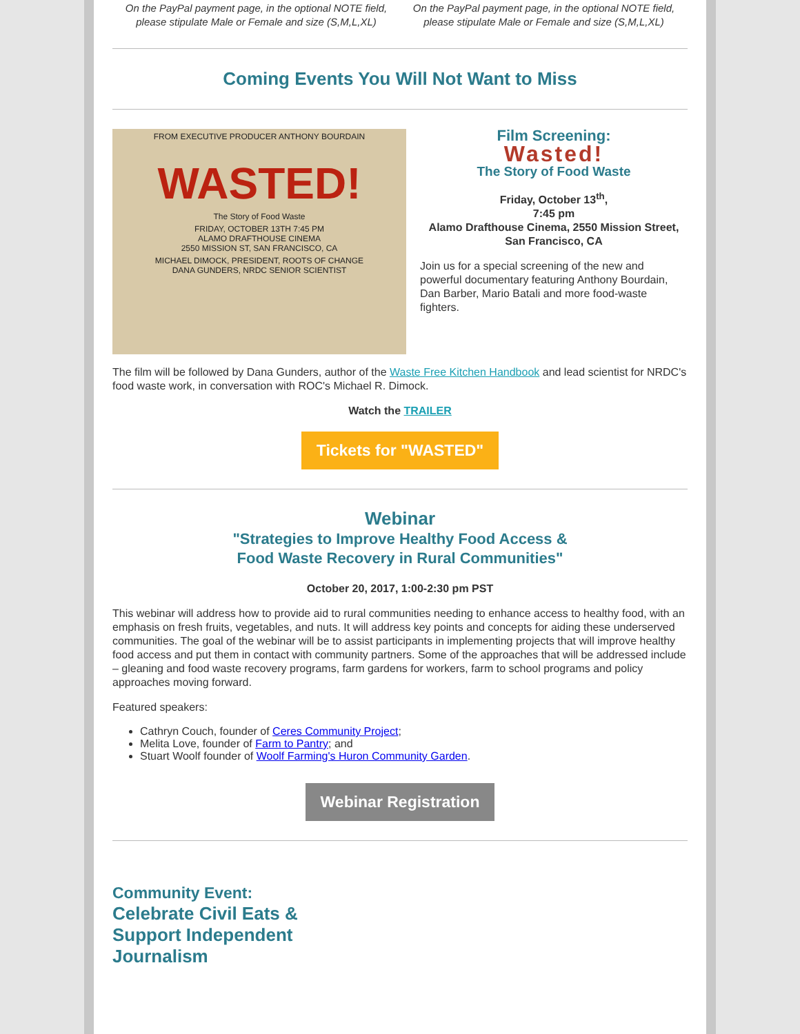On the PayPal payment page, in the optional NOTE field, please stipulate Male or Female and size (S,M,L,XL)
On the PayPal payment page, in the optional NOTE field, please stipulate Male or Female and size (S,M,L,XL)
Coming Events You Will Not Want to Miss
FROM EXECUTIVE PRODUCER ANTHONY BOURDAIN
WASTED!
The Story of Food Waste
FRIDAY, OCTOBER 13TH 7:45 PM
ALAMO DRAFTHOUSE CINEMA
2550 MISSION ST, SAN FRANCISCO, CA
MICHAEL DIMOCK, PRESIDENT, ROOTS OF CHANGE
DANA GUNDERS, NRDC SENIOR SCIENTIST
Film Screening:
Wasted!
The Story of Food Waste
Friday, October 13<sup>th</sup>,
7:45 pm
Alamo Drafthouse Cinema, 2550 Mission Street,
San Francisco, CA
Join us for a special screening of the new and powerful documentary featuring Anthony Bourdain, Dan Barber, Mario Batali and more food-waste fighters.
The film will be followed by Dana Gunders, author of the Waste Free Kitchen Handbook and lead scientist for NRDC's food waste work, in conversation with ROC's Michael R. Dimock.
Watch the TRAILER
Tickets for "WASTED"
Webinar
"Strategies to Improve Healthy Food Access &
Food Waste Recovery in Rural Communities"
October 20, 2017, 1:00-2:30 pm PST
This webinar will address how to provide aid to rural communities needing to enhance access to healthy food, with an emphasis on fresh fruits, vegetables, and nuts. It will address key points and concepts for aiding these underserved communities. The goal of the webinar will be to assist participants in implementing projects that will improve healthy food access and put them in contact with community partners. Some of the approaches that will be addressed include – gleaning and food waste recovery programs, farm gardens for workers, farm to school programs and policy approaches moving forward.
Featured speakers:
Cathryn Couch, founder of Ceres Community Project;
Melita Love, founder of Farm to Pantry; and
Stuart Woolf founder of Woolf Farming's Huron Community Garden.
Webinar Registration
Community Event:
Celebrate Civil Eats &
Support Independent
Journalism